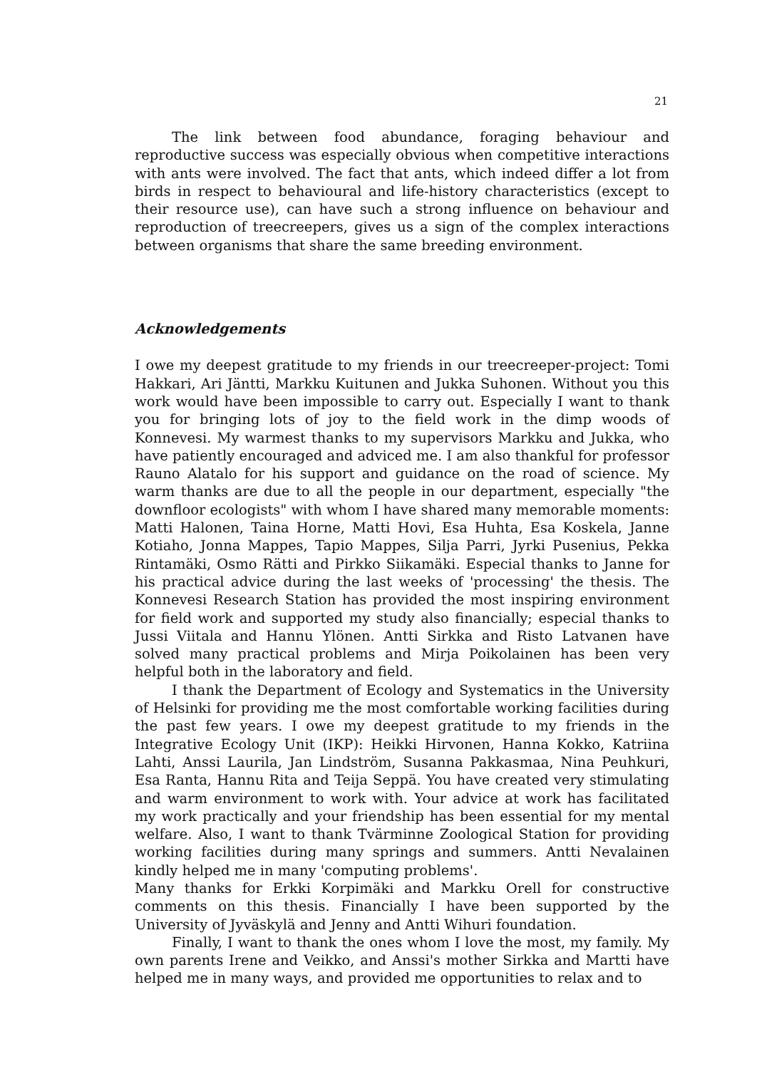21
The link between food abundance, foraging behaviour and reproductive success was especially obvious when competitive interactions with ants were involved. The fact that ants, which indeed differ a lot from birds in respect to behavioural and life-history characteristics (except to their resource use), can have such a strong influence on behaviour and reproduction of treecreepers, gives us a sign of the complex interactions between organisms that share the same breeding environment.
Acknowledgements
I owe my deepest gratitude to my friends in our treecreeper-project: Tomi Hakkari, Ari Jäntti, Markku Kuitunen and Jukka Suhonen. Without you this work would have been impossible to carry out. Especially I want to thank you for bringing lots of joy to the field work in the dimp woods of Konnevesi. My warmest thanks to my supervisors Markku and Jukka, who have patiently encouraged and adviced me. I am also thankful for professor Rauno Alatalo for his support and guidance on the road of science. My warm thanks are due to all the people in our department, especially "the downfloor ecologists" with whom I have shared many memorable moments: Matti Halonen, Taina Horne, Matti Hovi, Esa Huhta, Esa Koskela, Janne Kotiaho, Jonna Mappes, Tapio Mappes, Silja Parri, Jyrki Pusenius, Pekka Rintamäki, Osmo Rätti and Pirkko Siikamäki. Especial thanks to Janne for his practical advice during the last weeks of 'processing' the thesis. The Konnevesi Research Station has provided the most inspiring environment for field work and supported my study also financially; especial thanks to Jussi Viitala and Hannu Ylönen. Antti Sirkka and Risto Latvanen have solved many practical problems and Mirja Poikolainen has been very helpful both in the laboratory and field.
I thank the Department of Ecology and Systematics in the University of Helsinki for providing me the most comfortable working facilities during the past few years. I owe my deepest gratitude to my friends in the Integrative Ecology Unit (IKP): Heikki Hirvonen, Hanna Kokko, Katriina Lahti, Anssi Laurila, Jan Lindström, Susanna Pakkasmaa, Nina Peuhkuri, Esa Ranta, Hannu Rita and Teija Seppä. You have created very stimulating and warm environment to work with. Your advice at work has facilitated my work practically and your friendship has been essential for my mental welfare. Also, I want to thank Tvärminne Zoological Station for providing working facilities during many springs and summers. Antti Nevalainen kindly helped me in many 'computing problems'.
Many thanks for Erkki Korpimäki and Markku Orell for constructive comments on this thesis. Financially I have been supported by the University of Jyväskylä and Jenny and Antti Wihuri foundation.
Finally, I want to thank the ones whom I love the most, my family. My own parents Irene and Veikko, and Anssi's mother Sirkka and Martti have helped me in many ways, and provided me opportunities to relax and to